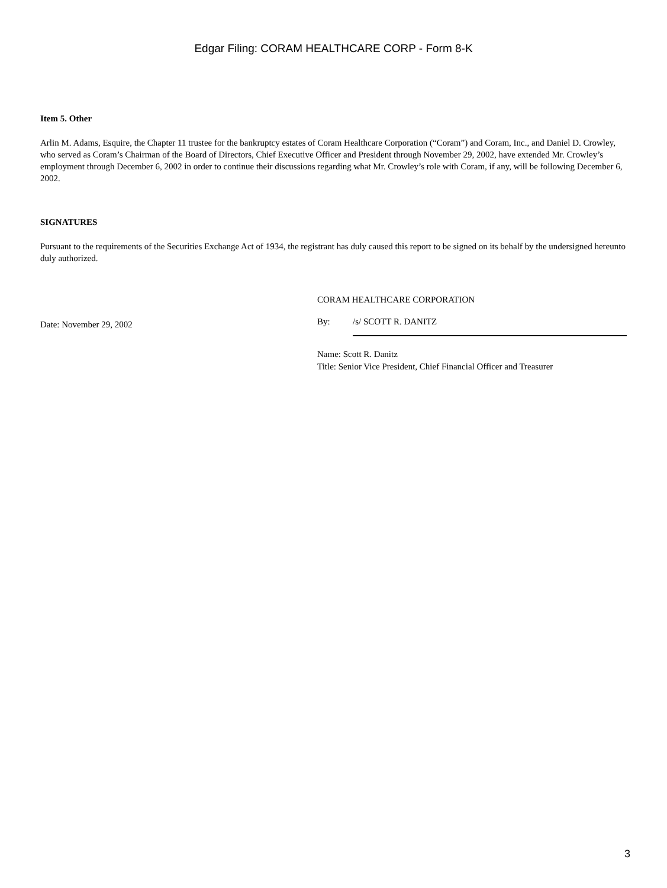Edgar Filing: CORAM HEALTHCARE CORP - Form 8-K
Item 5. Other
Arlin M. Adams, Esquire, the Chapter 11 trustee for the bankruptcy estates of Coram Healthcare Corporation (“Coram”) and Coram, Inc., and Daniel D. Crowley, who served as Coram’s Chairman of the Board of Directors, Chief Executive Officer and President through November 29, 2002, have extended Mr. Crowley’s employment through December 6, 2002 in order to continue their discussions regarding what Mr. Crowley’s role with Coram, if any, will be following December 6, 2002.
SIGNATURES
Pursuant to the requirements of the Securities Exchange Act of 1934, the registrant has duly caused this report to be signed on its behalf by the undersigned hereunto duly authorized.
Date: November 29, 2002
CORAM HEALTHCARE CORPORATION
By: /s/ SCOTT R. DANITZ
Name: Scott R. Danitz
Title: Senior Vice President, Chief Financial Officer and Treasurer
3